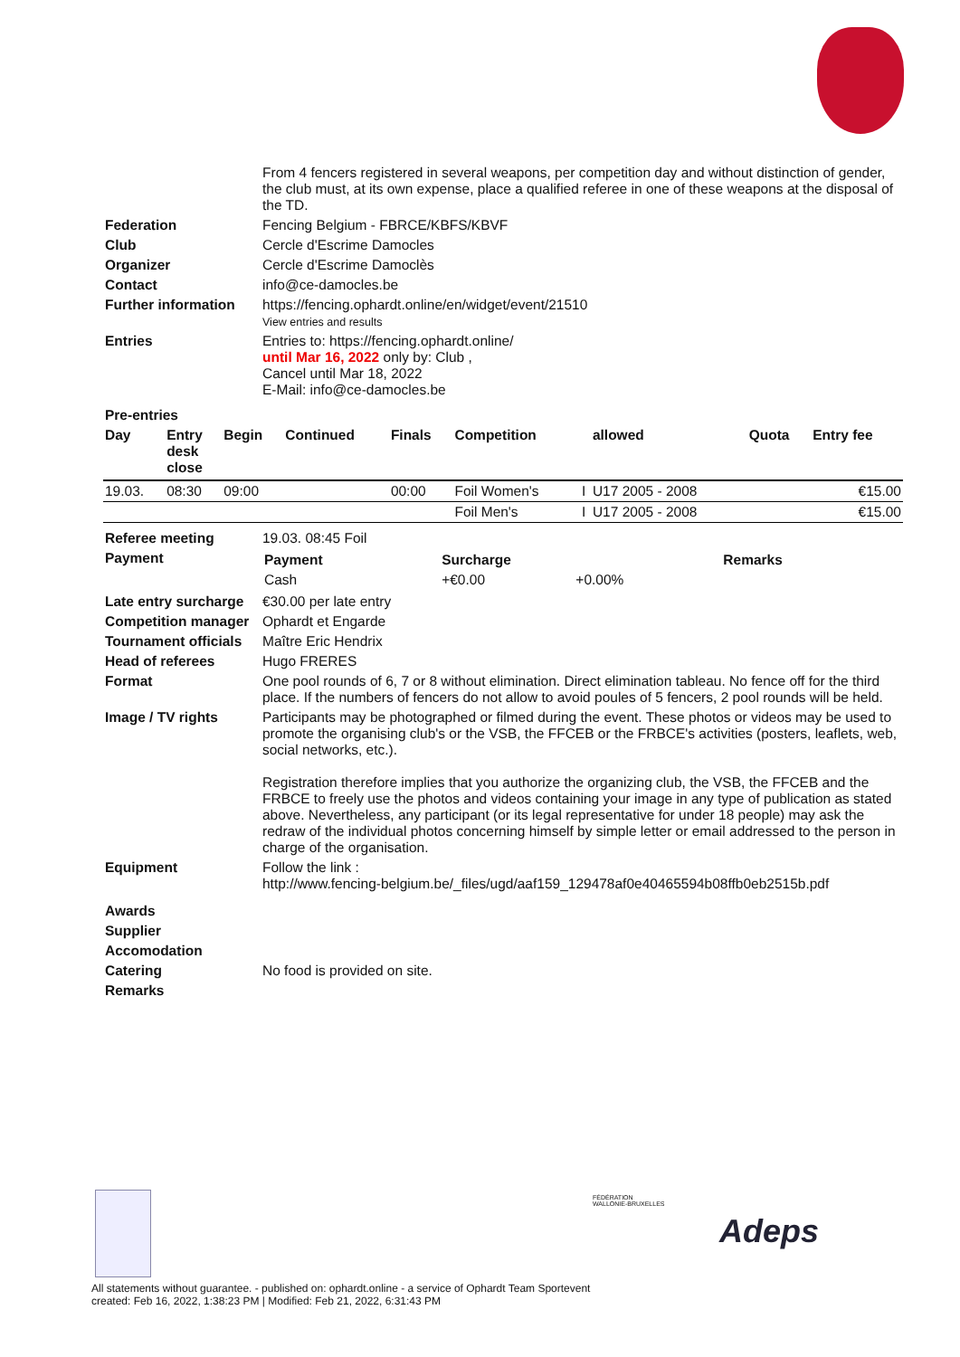| | From 4 fencers registered in several weapons, per competition day and without distinction of gender, the club must, at its own expense, place a qualified referee in one of these weapons at the disposal of the TD. |
| Federation | Fencing Belgium - FBRCE/KBFS/KBVF |
| Club | Cercle d'Escrime Damocles |
| Organizer | Cercle d'Escrime Damoclès |
| Contact | info@ce-damocles.be |
| Further information | https://fencing.ophardt.online/en/widget/event/21510 View entries and results |
| Entries | Entries to: https://fencing.ophardt.online/ until Mar 16, 2022 only by: Club , Cancel until Mar 18, 2022 E-Mail: info@ce-damocles.be |
| Pre-entries | |
| Day | Entry desk close | Begin | Continued | Finals | Competition | | allowed | Quota | Entry fee |
| --- | --- | --- | --- | --- | --- | --- | --- | --- | --- |
| 19.03. | 08:30 | 09:00 | | 00:00 | Foil Women's | I | U17 2005 - 2008 | | €15.00 |
| | | | | | Foil Men's | I | U17 2005 - 2008 | | €15.00 |
| Referee meeting | 19.03. 08:45 Foil |
| Payment | / Payment / Surcharge / / Remarks / / --- / --- / --- / --- / / Cash / +€0.00 / +0.00% / / |
| Late entry surcharge | €30.00 per late entry |
| Competition manager | Ophardt et Engarde |
| Tournament officials | Maître Eric Hendrix |
| Head of referees | Hugo FRERES |
| Format | One pool rounds of 6, 7 or 8 without elimination. Direct elimination tableau. No fence off for the third place. If the numbers of fencers do not allow to avoid poules of 5 fencers, 2 pool rounds will be held. |
| Image / TV rights | Participants may be photographed or filmed during the event. These photos or videos may be used to promote the organising club's or the VSB, the FFCEB or the FRBCE's activities (posters, leaflets, web, social networks, etc.). Registration therefore implies that you authorize the organizing club, the VSB, the FFCEB and the FRBCE to freely use the photos and videos containing your image in any type of publication as stated above. Nevertheless, any participant (or its legal representative for under 18 people) may ask the redraw of the individual photos concerning himself by simple letter or email addressed to the person in charge of the organisation. |
| Equipment | Follow the link : http://www.fencing-belgium.be/_files/ugd/aaf159_129478af0e40465594b08ffb0eb2515b.pdf |
| Awards | |
| Supplier | |
| Accomodation | |
| Catering | No food is provided on site. |
| Remarks | |
FÉDÉRATION WALLONIE-BRUXELLES
Adeps
All statements without guarantee. - published on: ophardt.online - a service of Ophardt Team Sportevent
created: Feb 16, 2022, 1:38:23 PM | Modified: Feb 21, 2022, 6:31:43 PM